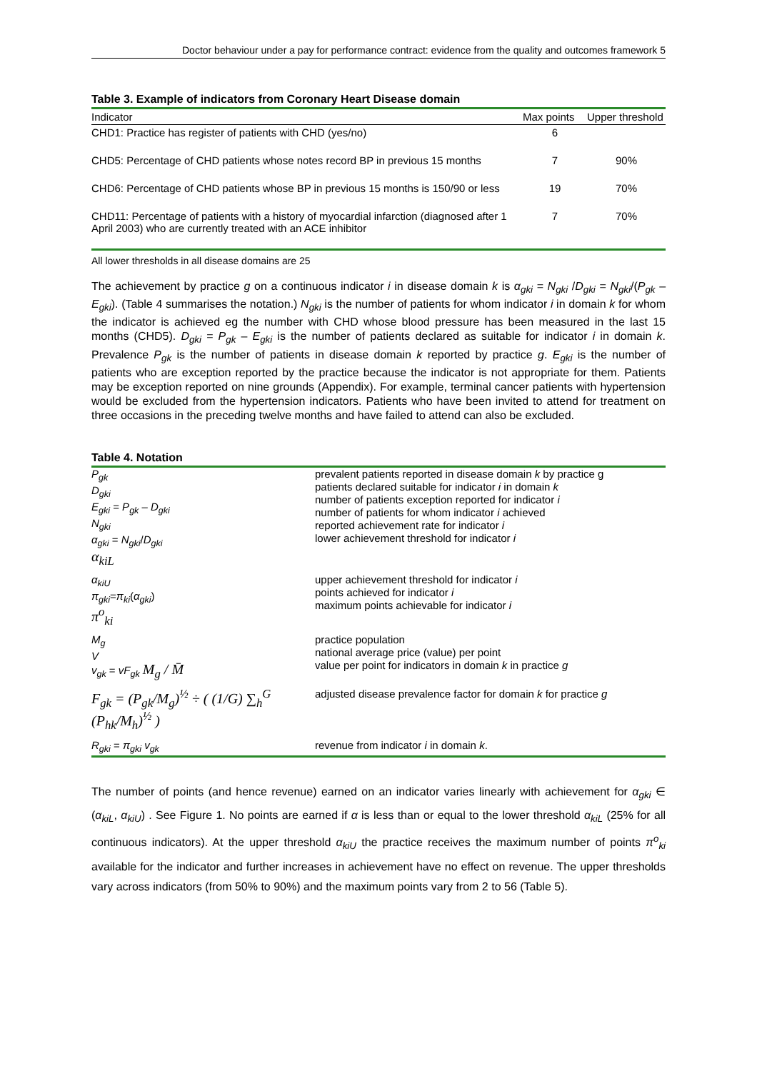Doctor behaviour under a pay for performance contract: evidence from the quality and outcomes framework 5
Table 3. Example of indicators from Coronary Heart Disease domain
| Indicator | Max points | Upper threshold |
| --- | --- | --- |
| CHD1: Practice has register of patients with CHD (yes/no) | 6 | |
| CHD5: Percentage of CHD patients whose notes record BP in previous 15 months | 7 | 90% |
| CHD6: Percentage of CHD patients whose BP in previous 15 months is 150/90 or less | 19 | 70% |
| CHD11: Percentage of patients with a history of myocardial infarction (diagnosed after 1 April 2003) who are currently treated with an ACE inhibitor | 7 | 70% |
All lower thresholds in all disease domains are 25
The achievement by practice g on a continuous indicator i in disease domain k is α<sub>gki</sub> = N<sub>gki</sub> /D<sub>gki</sub> = N<sub>gki</sub>/(P<sub>gk</sub> – E<sub>gki</sub>). (Table 4 summarises the notation.) N<sub>gki</sub> is the number of patients for whom indicator i in domain k for whom the indicator is achieved eg the number with CHD whose blood pressure has been measured in the last 15 months (CHD5). D<sub>gki</sub> = P<sub>gk</sub> – E<sub>gki</sub> is the number of patients declared as suitable for indicator i in domain k. Prevalence P<sub>gk</sub> is the number of patients in disease domain k reported by practice g. E<sub>gki</sub> is the number of patients who are exception reported by the practice because the indicator is not appropriate for them. Patients may be exception reported on nine grounds (Appendix). For example, terminal cancer patients with hypertension would be excluded from the hypertension indicators. Patients who have been invited to attend for treatment on three occasions in the preceding twelve months and have failed to attend can also be excluded.
Table 4. Notation
| P<sub>gk</sub> D<sub>gki</sub> E<sub>gki</sub> = P<sub>gk</sub> – D<sub>gki</sub> N<sub>gki</sub> α<sub>gki</sub> = N<sub>gki</sub> / D<sub>gki</sub> α<sub>kiL</sub> | prevalent patients reported in disease domain k by practice g patients declared suitable for indicator i in domain k number of patients exception reported for indicator i number of patients for whom indicator i achieved reported achievement rate for indicator i lower achievement threshold for indicator i |
| α<sub>kiU</sub> π<sub>gki</sub> = π<sub>ki</sub> ( α<sub>gki</sub> ) π<sup>o</sup><sub>ki</sub> | upper achievement threshold for indicator i points achieved for indicator i maximum points achievable for indicator i |
| M<sub>g</sub> V v<sub>gk</sub> = vF<sub>gk</sub> M<sub>g</sub> / M̄ | practice population national average price (value) per point value per point for indicators in domain k in practice g |
| F<sub>gk</sub> = (P<sub>gk</sub>/M<sub>g</sub>)<sup>½</sup> ÷ ( (1/G) ∑<sub>h</sub><sup>G</sup> (P<sub>hk</sub>/M<sub>h</sub>)<sup>½</sup> ) | adjusted disease prevalence factor for domain k for practice g |
| R<sub>gki</sub> = π<sub>gki</sub> v<sub>gk</sub> | revenue from indicator i in domain k . |
The number of points (and hence revenue) earned on an indicator varies linearly with achievement for α<sub>gki</sub> ∈ (α<sub>kiL</sub>, α<sub>kiU</sub>) . See Figure 1. No points are earned if α is less than or equal to the lower threshold α<sub>kiL</sub> (25% for all continuous indicators). At the upper threshold α<sub>kiU</sub> the practice receives the maximum number of points π<sup>o</sup><sub>ki</sub> available for the indicator and further increases in achievement have no effect on revenue. The upper thresholds vary across indicators (from 50% to 90%) and the maximum points vary from 2 to 56 (Table 5).